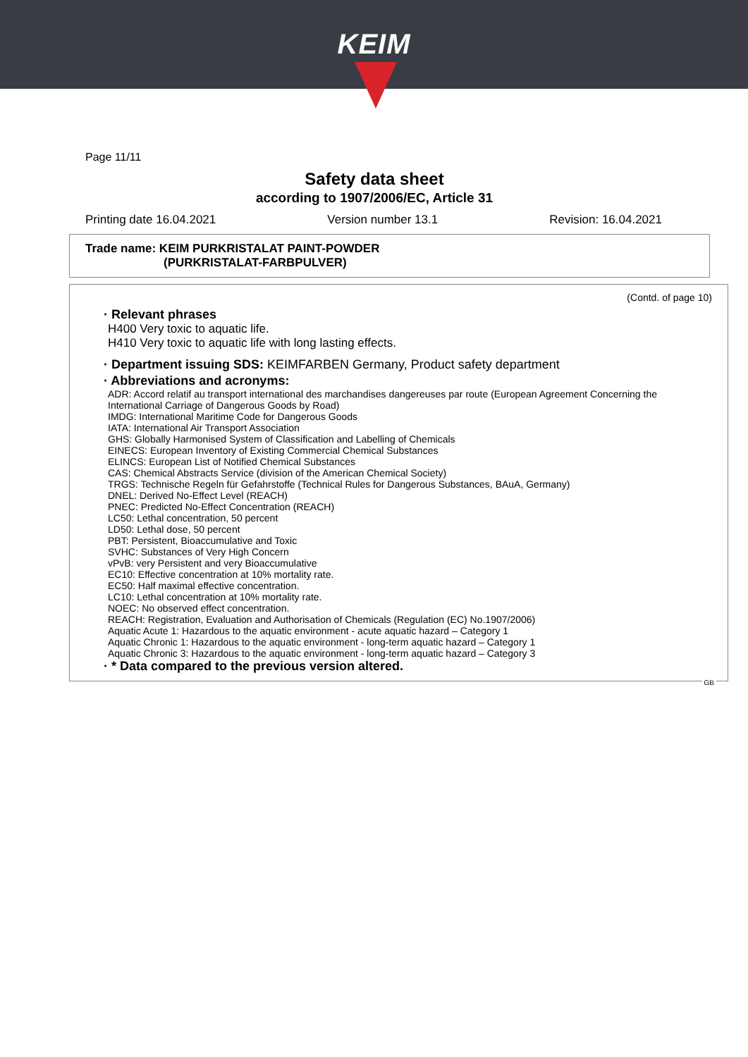KEIM
Page 11/11
Safety data sheet
according to 1907/2006/EC, Article 31
Printing date 16.04.2021 Version number 13.1 Revision: 16.04.2021
Trade name: KEIM PURKRISTALAT PAINT-POWDER
(PURKRISTALAT-FARBPULVER)
(Contd. of page 10)
· Relevant phrases
H400 Very toxic to aquatic life.
H410 Very toxic to aquatic life with long lasting effects.
· Department issuing SDS: KEIMFARBEN Germany, Product safety department
· Abbreviations and acronyms:
ADR: Accord relatif au transport international des marchandises dangereuses par route (European Agreement Concerning the International Carriage of Dangerous Goods by Road)
IMDG: International Maritime Code for Dangerous Goods
IATA: International Air Transport Association
GHS: Globally Harmonised System of Classification and Labelling of Chemicals
EINECS: European Inventory of Existing Commercial Chemical Substances
ELINCS: European List of Notified Chemical Substances
CAS: Chemical Abstracts Service (division of the American Chemical Society)
TRGS: Technische Regeln für Gefahrstoffe (Technical Rules for Dangerous Substances, BAuA, Germany)
DNEL: Derived No-Effect Level (REACH)
PNEC: Predicted No-Effect Concentration (REACH)
LC50: Lethal concentration, 50 percent
LD50: Lethal dose, 50 percent
PBT: Persistent, Bioaccumulative and Toxic
SVHC: Substances of Very High Concern
vPvB: very Persistent and very Bioaccumulative
EC10: Effective concentration at 10% mortality rate.
EC50: Half maximal effective concentration.
LC10: Lethal concentration at 10% mortality rate.
NOEC: No observed effect concentration.
REACH: Registration, Evaluation and Authorisation of Chemicals (Regulation (EC) No.1907/2006)
Aquatic Acute 1: Hazardous to the aquatic environment - acute aquatic hazard – Category 1
Aquatic Chronic 1: Hazardous to the aquatic environment - long-term aquatic hazard – Category 1
Aquatic Chronic 3: Hazardous to the aquatic environment - long-term aquatic hazard – Category 3
· * Data compared to the previous version altered.
GB